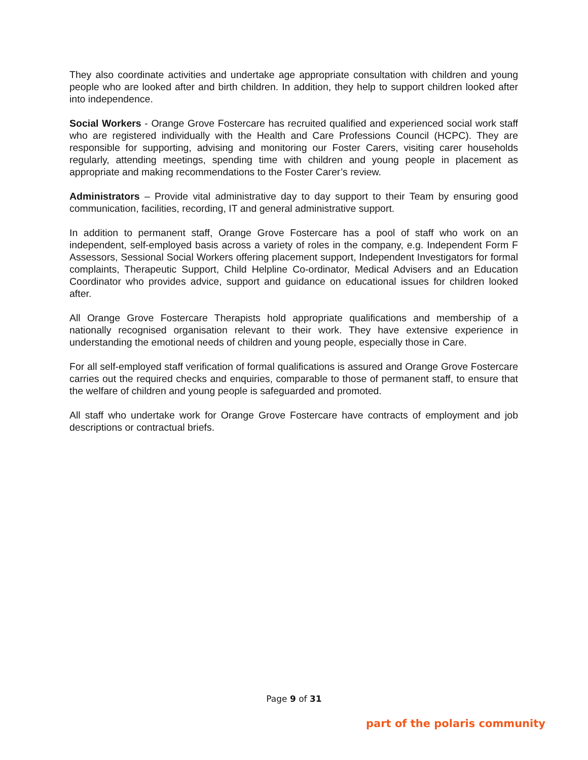They also coordinate activities and undertake age appropriate consultation with children and young people who are looked after and birth children. In addition, they help to support children looked after into independence.
Social Workers - Orange Grove Fostercare has recruited qualified and experienced social work staff who are registered individually with the Health and Care Professions Council (HCPC). They are responsible for supporting, advising and monitoring our Foster Carers, visiting carer households regularly, attending meetings, spending time with children and young people in placement as appropriate and making recommendations to the Foster Carer’s review.
Administrators – Provide vital administrative day to day support to their Team by ensuring good communication, facilities, recording, IT and general administrative support.
In addition to permanent staff, Orange Grove Fostercare has a pool of staff who work on an independent, self-employed basis across a variety of roles in the company, e.g. Independent Form F Assessors, Sessional Social Workers offering placement support, Independent Investigators for formal complaints, Therapeutic Support, Child Helpline Co-ordinator, Medical Advisers and an Education Coordinator who provides advice, support and guidance on educational issues for children looked after.
All Orange Grove Fostercare Therapists hold appropriate qualifications and membership of a nationally recognised organisation relevant to their work. They have extensive experience in understanding the emotional needs of children and young people, especially those in Care.
For all self-employed staff verification of formal qualifications is assured and Orange Grove Fostercare carries out the required checks and enquiries, comparable to those of permanent staff, to ensure that the welfare of children and young people is safeguarded and promoted.
All staff who undertake work for Orange Grove Fostercare have contracts of employment and job descriptions or contractual briefs.
Page 9 of 31
part of the polaris community